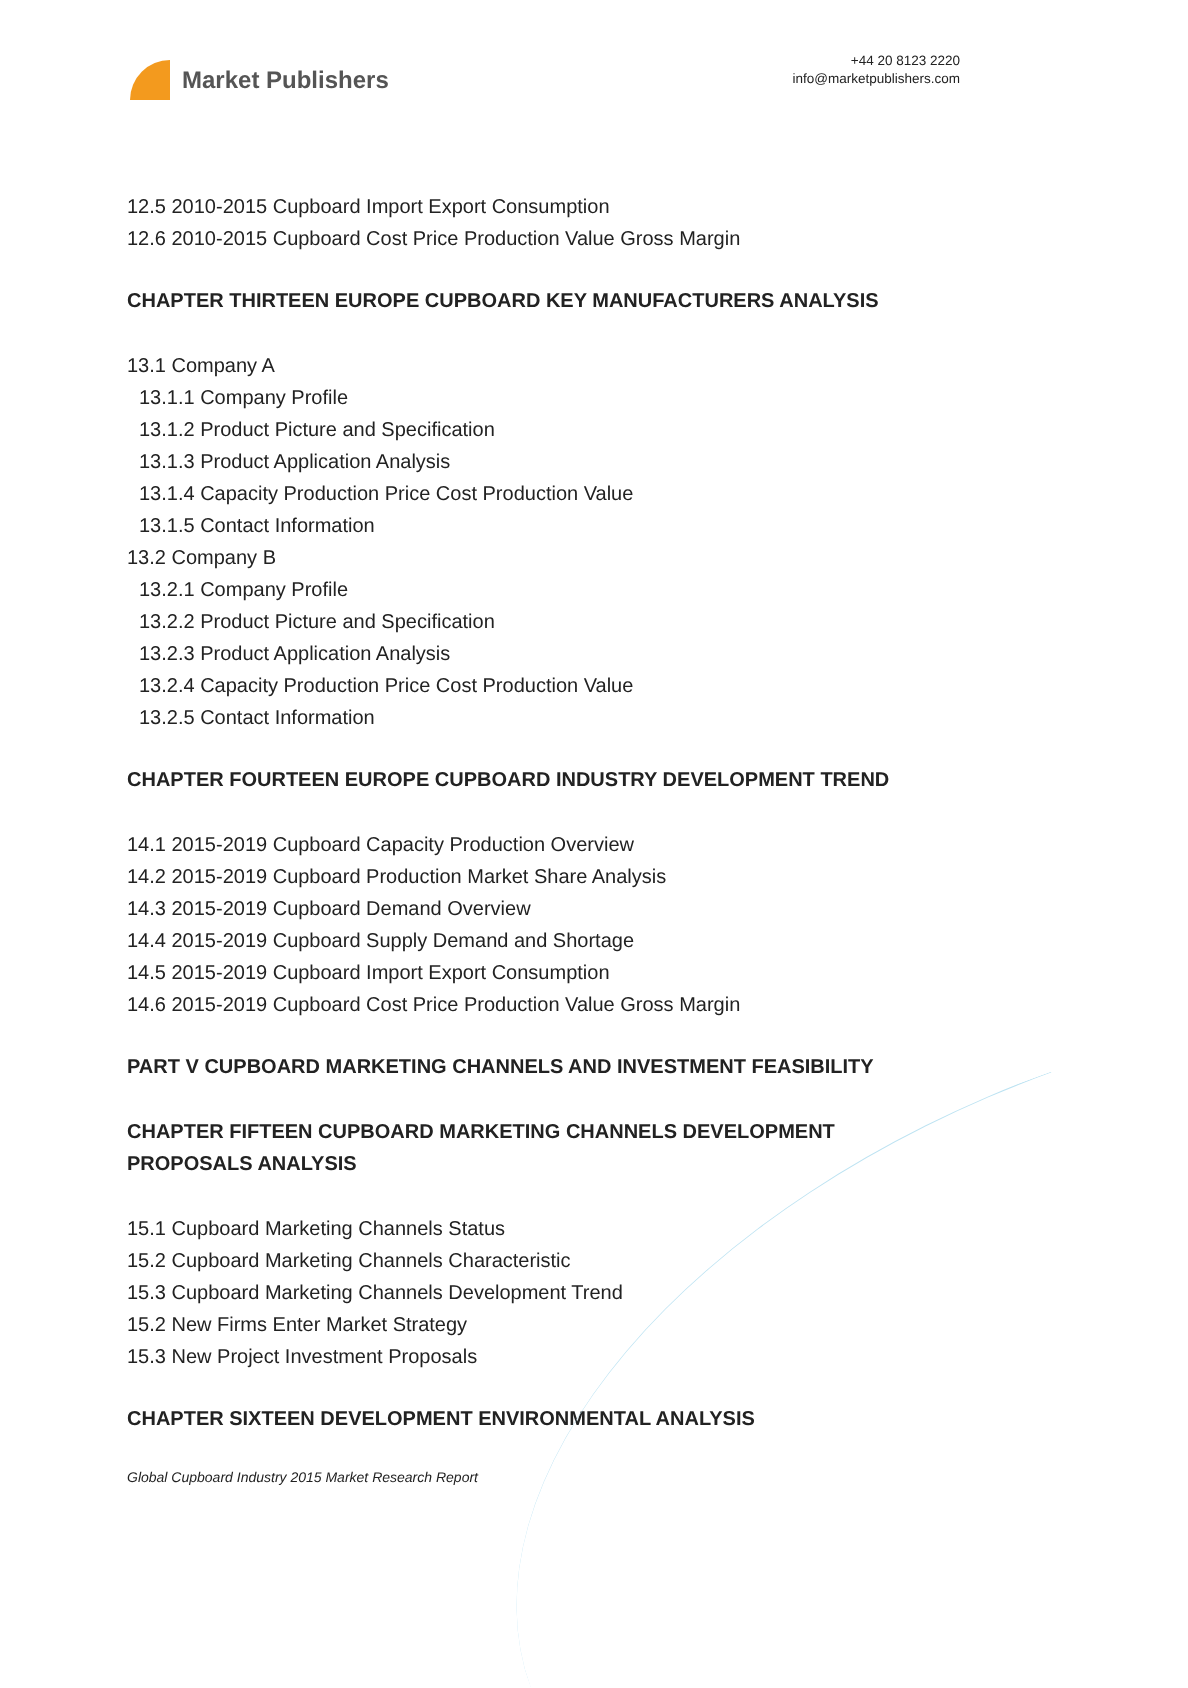Market Publishers
+44 20 8123 2220
info@marketpublishers.com
12.5 2010-2015 Cupboard Import Export Consumption
12.6 2010-2015 Cupboard Cost Price Production Value Gross Margin
CHAPTER THIRTEEN EUROPE CUPBOARD KEY MANUFACTURERS ANALYSIS
13.1 Company A
13.1.1 Company Profile
13.1.2 Product Picture and Specification
13.1.3 Product Application Analysis
13.1.4 Capacity Production Price Cost Production Value
13.1.5 Contact Information
13.2 Company B
13.2.1 Company Profile
13.2.2 Product Picture and Specification
13.2.3 Product Application Analysis
13.2.4 Capacity Production Price Cost Production Value
13.2.5 Contact Information
CHAPTER FOURTEEN EUROPE CUPBOARD INDUSTRY DEVELOPMENT TREND
14.1 2015-2019 Cupboard Capacity Production Overview
14.2 2015-2019 Cupboard Production Market Share Analysis
14.3 2015-2019 Cupboard Demand Overview
14.4 2015-2019 Cupboard Supply Demand and Shortage
14.5 2015-2019 Cupboard Import Export Consumption
14.6 2015-2019 Cupboard Cost Price Production Value Gross Margin
PART V CUPBOARD MARKETING CHANNELS AND INVESTMENT FEASIBILITY
CHAPTER FIFTEEN CUPBOARD MARKETING CHANNELS DEVELOPMENT PROPOSALS ANALYSIS
15.1 Cupboard Marketing Channels Status
15.2 Cupboard Marketing Channels Characteristic
15.3 Cupboard Marketing Channels Development Trend
15.2 New Firms Enter Market Strategy
15.3 New Project Investment Proposals
CHAPTER SIXTEEN DEVELOPMENT ENVIRONMENTAL ANALYSIS
Global Cupboard Industry 2015 Market Research Report